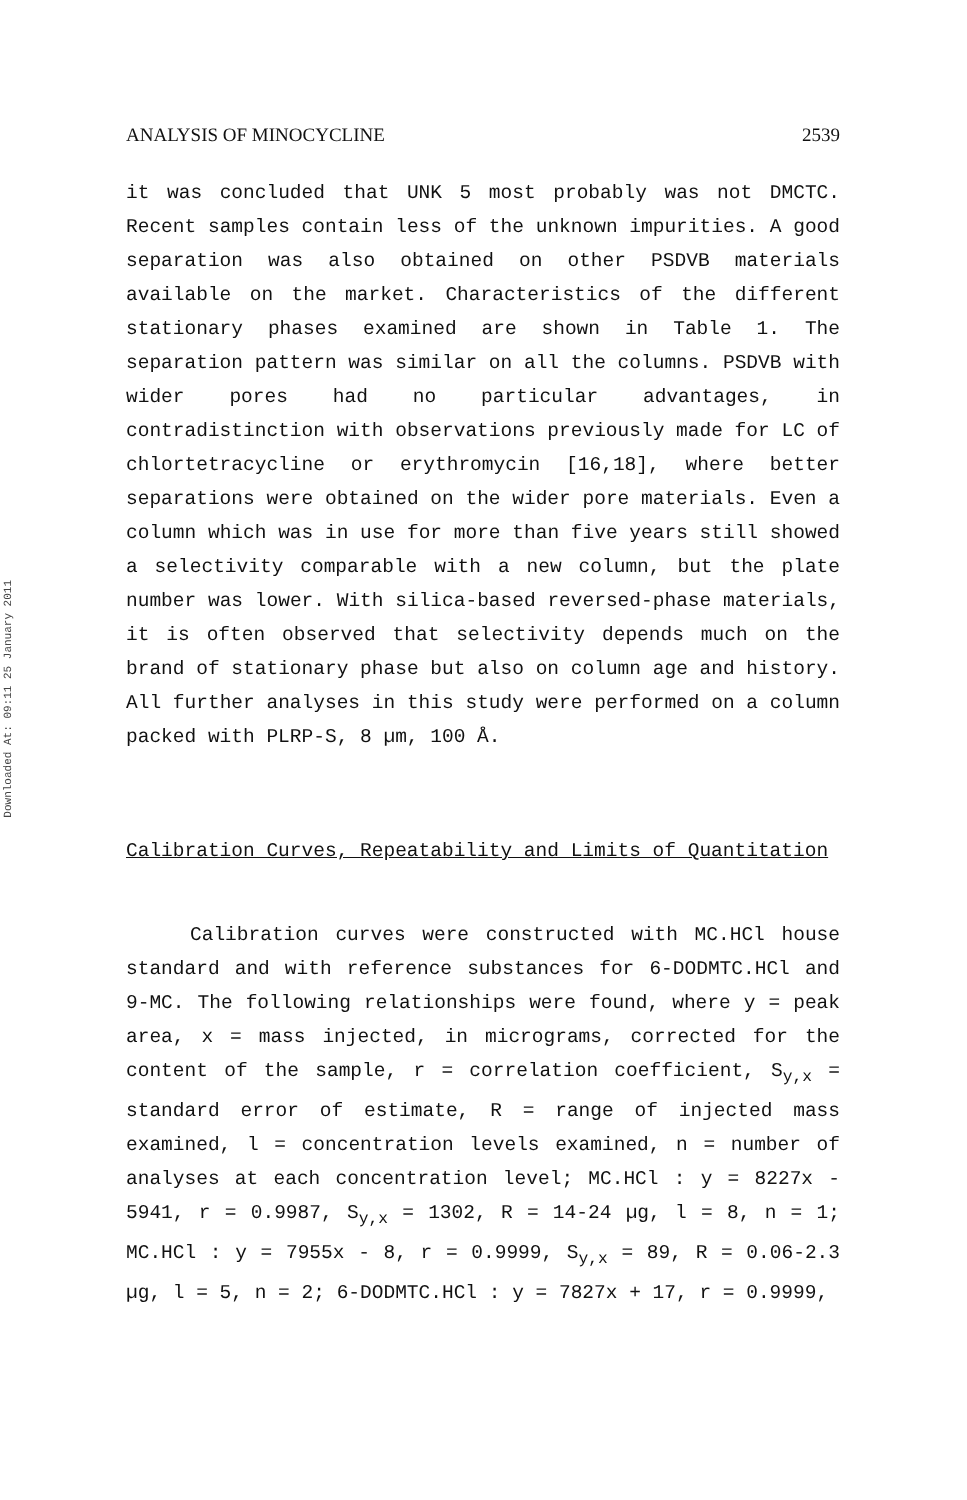Downloaded At: 09:11 25 January 2011
ANALYSIS OF MINOCYCLINE 2539
it was concluded that UNK 5 most probably was not DMCTC. Recent samples contain less of the unknown impurities. A good separation was also obtained on other PSDVB materials available on the market. Characteristics of the different stationary phases examined are shown in Table 1. The separation pattern was similar on all the columns. PSDVB with wider pores had no particular advantages, in contradistinction with observations previously made for LC of chlortetracycline or erythromycin [16,18], where better separations were obtained on the wider pore materials. Even a column which was in use for more than five years still showed a selectivity comparable with a new column, but the plate number was lower. With silica-based reversed-phase materials, it is often observed that selectivity depends much on the brand of stationary phase but also on column age and history. All further analyses in this study were performed on a column packed with PLRP-S, 8 µm, 100 Å.
Calibration Curves, Repeatability and Limits of Quantitation
Calibration curves were constructed with MC.HCl house standard and with reference substances for 6-DODMTC.HCl and 9-MC. The following relationships were found, where y = peak area, x = mass injected, in micrograms, corrected for the content of the sample, r = correlation coefficient, S<sub>y,x</sub> = standard error of estimate, R = range of injected mass examined, l = concentration levels examined, n = number of analyses at each concentration level; MC.HCl : y = 8227x - 5941, r = 0.9987, S<sub>y,x</sub> = 1302, R = 14-24 µg, l = 8, n = 1; MC.HCl : y = 7955x - 8, r = 0.9999, S<sub>y,x</sub> = 89, R = 0.06-2.3 µg, l = 5, n = 2; 6-DODMTC.HCl : y = 7827x + 17, r = 0.9999,